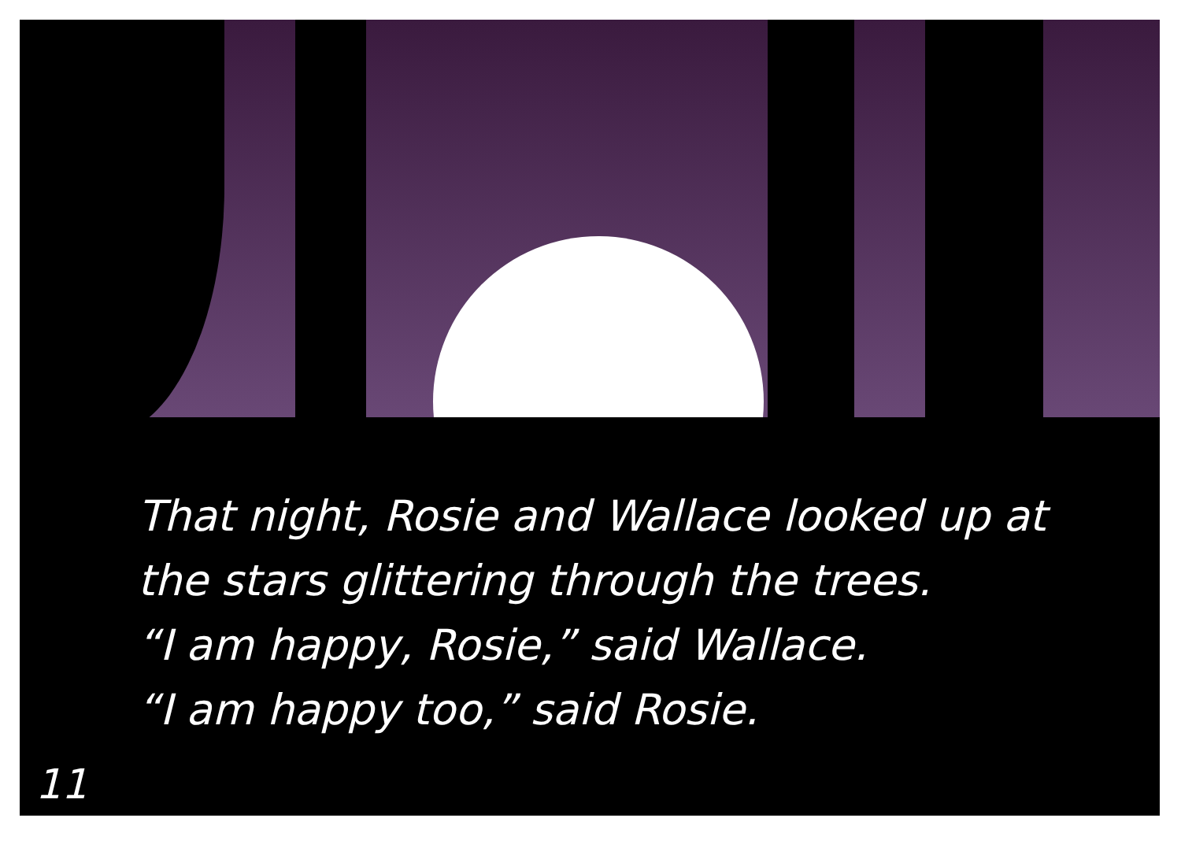That night, Rosie and Wallace looked up at
the stars glittering through the trees.
“I am happy, Rosie,” said Wallace.
“I am happy too,” said Rosie.
11